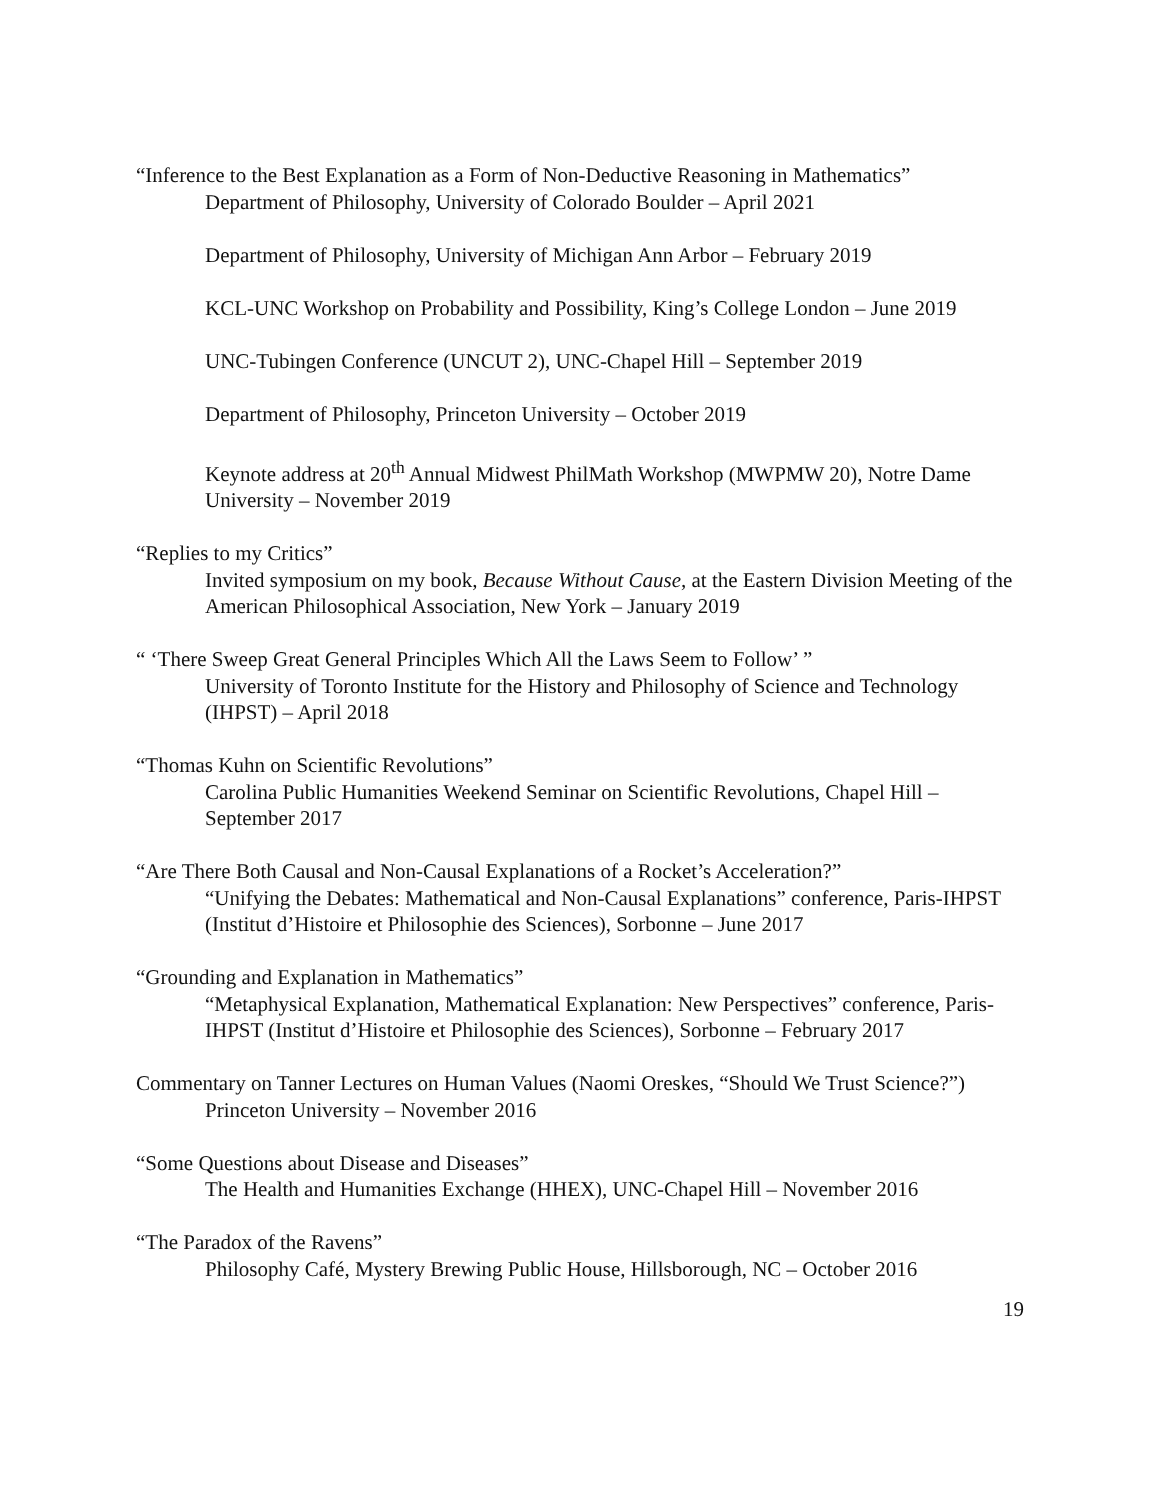“Inference to the Best Explanation as a Form of Non-Deductive Reasoning in Mathematics”
Department of Philosophy, University of Colorado Boulder – April 2021
Department of Philosophy, University of Michigan Ann Arbor – February 2019
KCL-UNC Workshop on Probability and Possibility, King’s College London – June 2019
UNC-Tubingen Conference (UNCUT 2), UNC-Chapel Hill – September 2019
Department of Philosophy, Princeton University – October 2019
Keynote address at 20<sup>th</sup> Annual Midwest PhilMath Workshop (MWPMW 20), Notre Dame University – November 2019
“Replies to my Critics”
Invited symposium on my book, Because Without Cause, at the Eastern Division Meeting of the American Philosophical Association, New York – January 2019
“ ‘There Sweep Great General Principles Which All the Laws Seem to Follow’ ”
University of Toronto Institute for the History and Philosophy of Science and Technology (IHPST) – April 2018
“Thomas Kuhn on Scientific Revolutions”
Carolina Public Humanities Weekend Seminar on Scientific Revolutions, Chapel Hill – September 2017
“Are There Both Causal and Non-Causal Explanations of a Rocket’s Acceleration?”
“Unifying the Debates: Mathematical and Non-Causal Explanations” conference, Paris-IHPST (Institut d’Histoire et Philosophie des Sciences), Sorbonne – June 2017
“Grounding and Explanation in Mathematics”
“Metaphysical Explanation, Mathematical Explanation: New Perspectives” conference, Paris-IHPST (Institut d’Histoire et Philosophie des Sciences), Sorbonne – February 2017
Commentary on Tanner Lectures on Human Values (Naomi Oreskes, “Should We Trust Science?”)
Princeton University – November 2016
“Some Questions about Disease and Diseases”
The Health and Humanities Exchange (HHEX), UNC-Chapel Hill – November 2016
“The Paradox of the Ravens”
Philosophy Café, Mystery Brewing Public House, Hillsborough, NC – October 2016
19